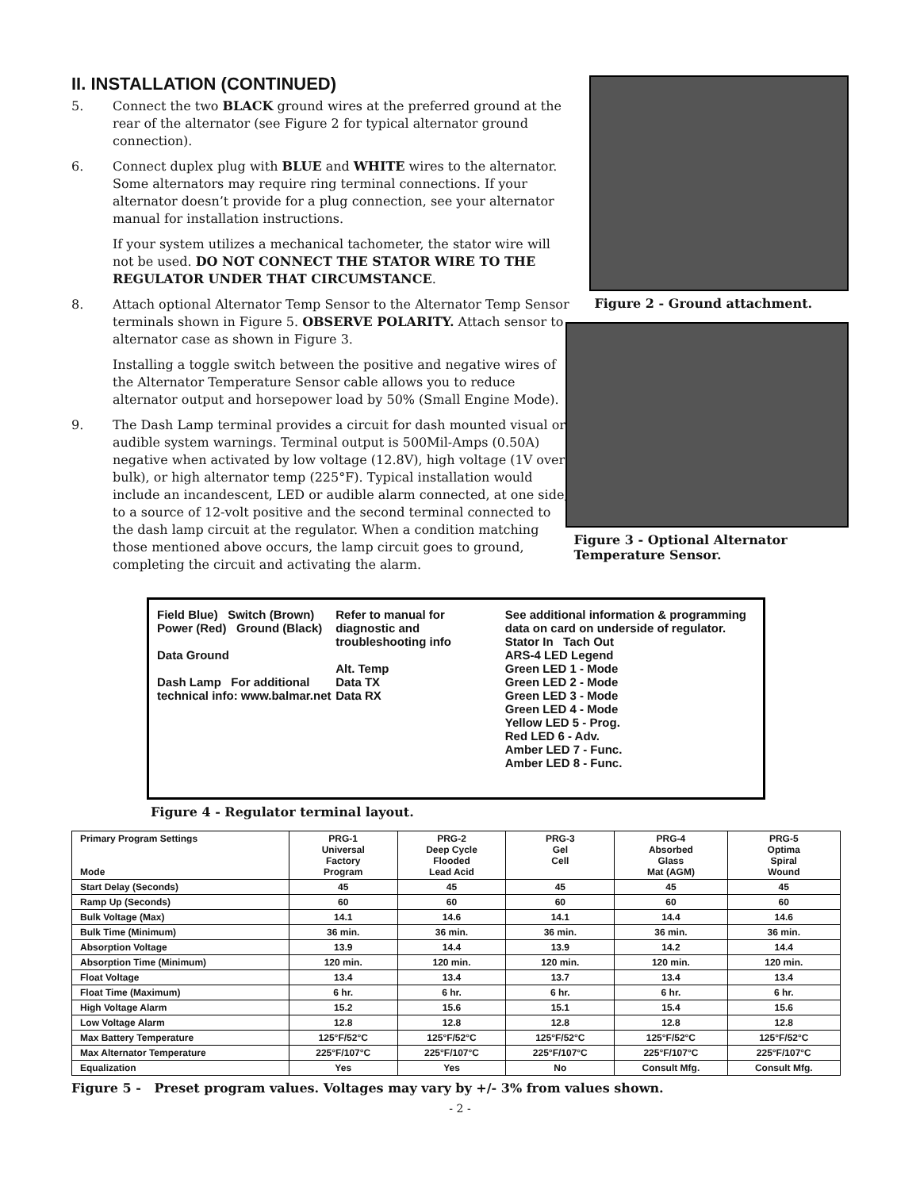II. INSTALLATION (CONTINUED)
5. Connect the two BLACK ground wires at the preferred ground at the rear of the alternator (see Figure 2 for typical alternator ground connection).
6. Connect duplex plug with BLUE and WHITE wires to the alternator. Some alternators may require ring terminal connections. If your alternator doesn’t provide for a plug connection, see your alternator manual for installation instructions.
If your system utilizes a mechanical tachometer, the stator wire will not be used. DO NOT CONNECT THE STATOR WIRE TO THE REGULATOR UNDER THAT CIRCUMSTANCE.
8. Attach optional Alternator Temp Sensor to the Alternator Temp Sensor terminals shown in Figure 5. OBSERVE POLARITY. Attach sensor to alternator case as shown in Figure 3.
Installing a toggle switch between the positive and negative wires of the Alternator Temperature Sensor cable allows you to reduce alternator output and horsepower load by 50% (Small Engine Mode).
9. The Dash Lamp terminal provides a circuit for dash mounted visual or audible system warnings. Terminal output is 500Mil-Amps (0.50A) negative when activated by low voltage (12.8V), high voltage (1V over bulk), or high alternator temp (225°F). Typical installation would include an incandescent, LED or audible alarm connected, at one side, to a source of 12-volt positive and the second terminal connected to the dash lamp circuit at the regulator. When a condition matching those mentioned above occurs, the lamp circuit goes to ground, completing the circuit and activating the alarm.
Figure 2 - Ground attachment.
Figure 3 - Optional Alternator
Temperature Sensor.
Field Blue) Switch (Brown) Power (Red) Ground (Black)
Data Ground
Dash Lamp For additional technical info: www.balmar.net
Refer to manual for diagnostic and troubleshooting info
Alt. Temp
Data TX
Data RX
See additional information & programming data on card on underside of regulator.
Stator In Tach Out
ARS-4 LED Legend
Green LED 1 - Mode
Green LED 2 - Mode
Green LED 3 - Mode
Green LED 4 - Mode
Yellow LED 5 - Prog.
Red LED 6 - Adv.
Amber LED 7 - Func.
Amber LED 8 - Func.
Figure 4 - Regulator terminal layout.
| Primary Program Settings Mode | PRG-1 Universal Factory Program | PRG-2 Deep Cycle Flooded Lead Acid | PRG-3 Gel Cell | PRG-4 Absorbed Glass Mat (AGM) | PRG-5 Optima Spiral Wound |
| --- | --- | --- | --- | --- | --- |
| Start Delay (Seconds) | 45 | 45 | 45 | 45 | 45 |
| Ramp Up (Seconds) | 60 | 60 | 60 | 60 | 60 |
| Bulk Voltage (Max) | 14.1 | 14.6 | 14.1 | 14.4 | 14.6 |
| Bulk Time (Minimum) | 36 min. | 36 min. | 36 min. | 36 min. | 36 min. |
| Absorption Voltage | 13.9 | 14.4 | 13.9 | 14.2 | 14.4 |
| Absorption Time (Minimum) | 120 min. | 120 min. | 120 min. | 120 min. | 120 min. |
| Float Voltage | 13.4 | 13.4 | 13.7 | 13.4 | 13.4 |
| Float Time (Maximum) | 6 hr. | 6 hr. | 6 hr. | 6 hr. | 6 hr. |
| High Voltage Alarm | 15.2 | 15.6 | 15.1 | 15.4 | 15.6 |
| Low Voltage Alarm | 12.8 | 12.8 | 12.8 | 12.8 | 12.8 |
| Max Battery Temperature | 125°F/52°C | 125°F/52°C | 125°F/52°C | 125°F/52°C | 125°F/52°C |
| Max Alternator Temperature | 225°F/107°C | 225°F/107°C | 225°F/107°C | 225°F/107°C | 225°F/107°C |
| Equalization | Yes | Yes | No | Consult Mfg. | Consult Mfg. |
Figure 5 - Preset program values. Voltages may vary by +/- 3% from values shown.
- 2 -